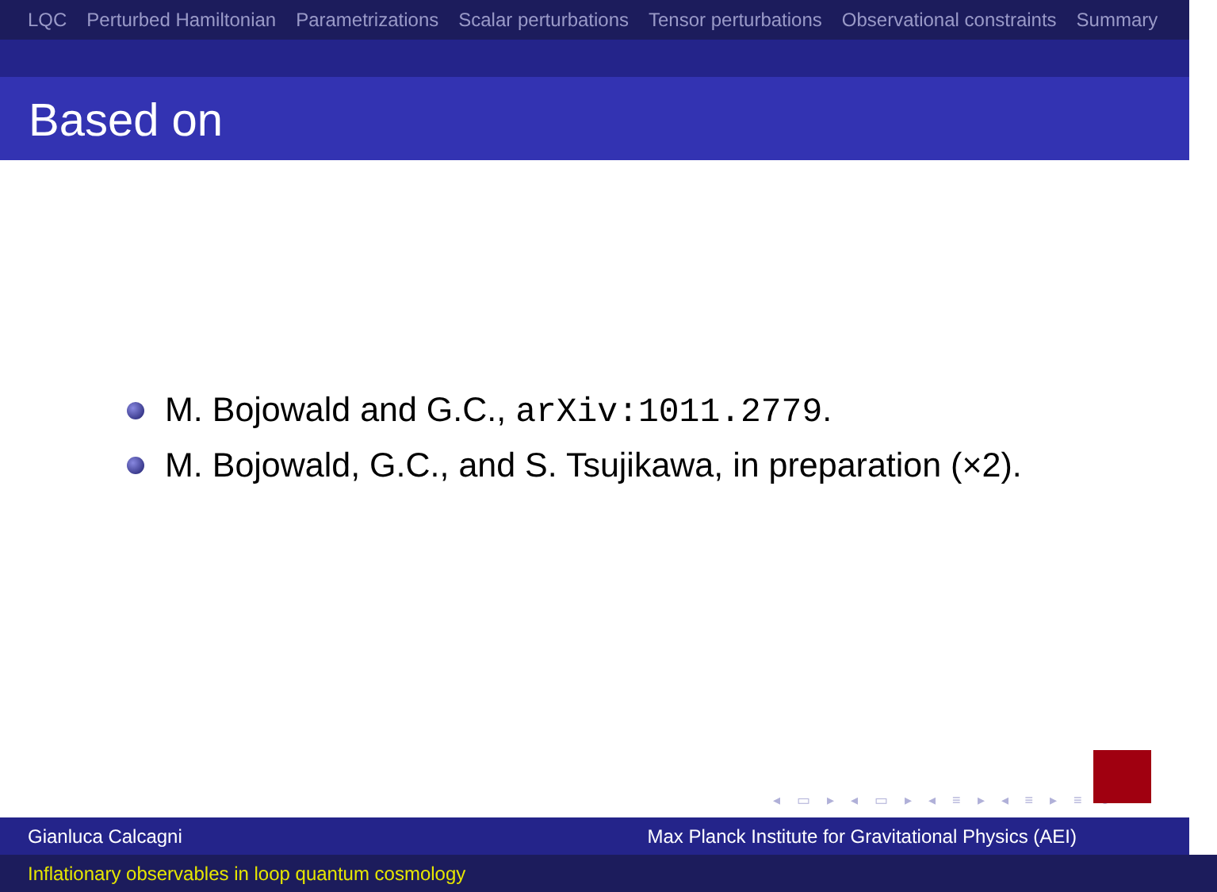LQC Perturbed Hamiltonian Parametrizations Scalar perturbations Tensor perturbations Observational constraints Summary
Based on
M. Bojowald and G.C., arXiv:1011.2779.
M. Bojowald, G.C., and S. Tsujikawa, in preparation (×2).
◂ ▭ ▸ ◂ ▭ ▸ ◂ ≡ ▸ ◂ ≡ ▸ ≡ ↻
Gianluca Calcagni Max Planck Institute for Gravitational Physics (AEI)
Inflationary observables in loop quantum cosmology